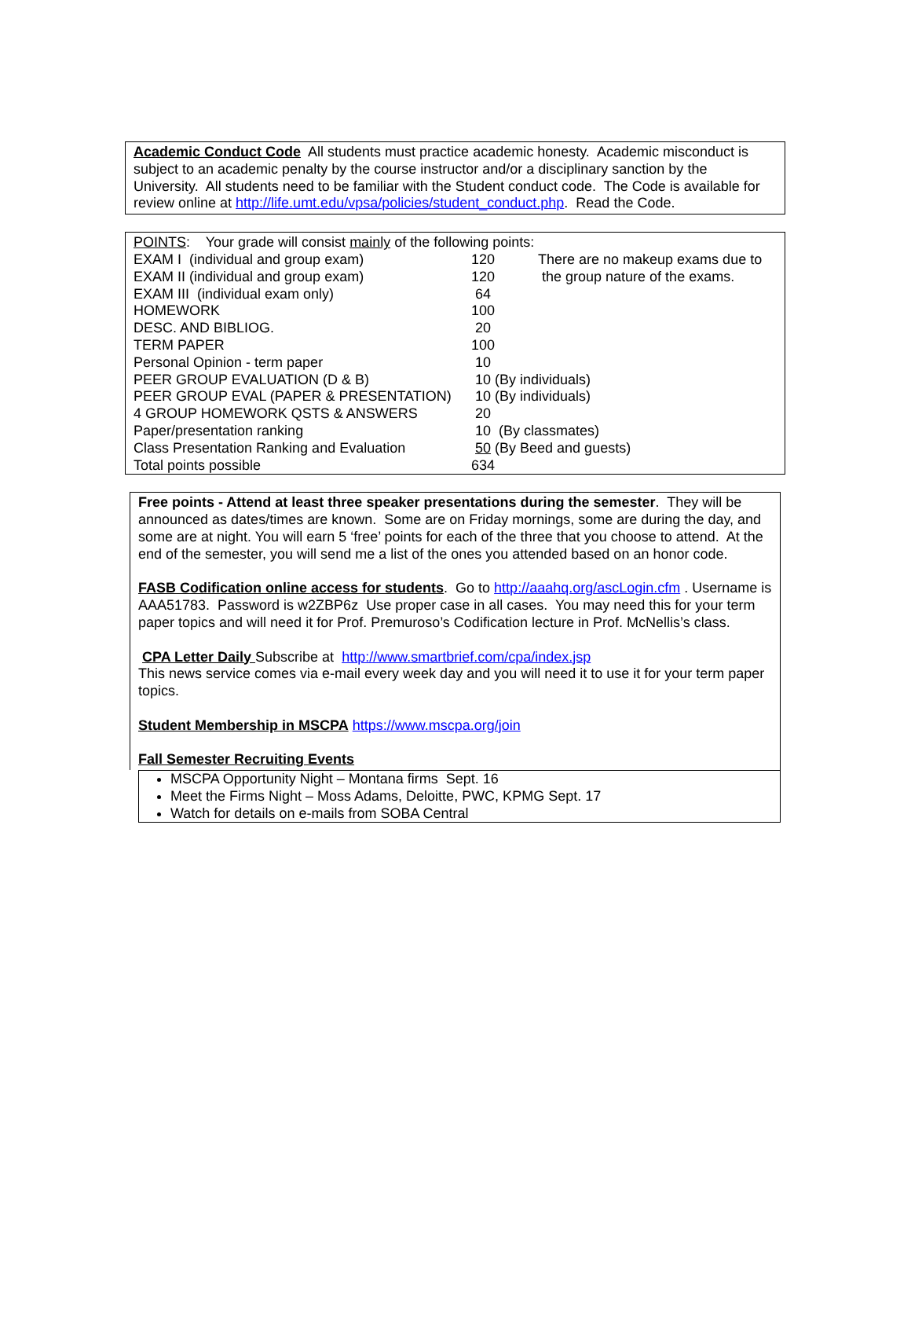Academic Conduct Code All students must practice academic honesty. Academic misconduct is subject to an academic penalty by the course instructor and/or a disciplinary sanction by the University. All students need to be familiar with the Student conduct code. The Code is available for review online at http://life.umt.edu/vpsa/policies/student_conduct.php. Read the Code.
POINTS: Your grade will consist mainly of the following points:
| EXAM I (individual and group exam) | 120 | There are no makeup exams due to |
| EXAM II (individual and group exam) | 120 | the group nature of the exams. |
| EXAM III (individual exam only) | 64 | |
| HOMEWORK | 100 | |
| DESC. AND BIBLIOG. | 20 | |
| TERM PAPER | 100 | |
| Personal Opinion - term paper | 10 | |
| PEER GROUP EVALUATION (D & B) | 10 (By individuals) | |
| PEER GROUP EVAL (PAPER & PRESENTATION) | 10 (By individuals) | |
| 4 GROUP HOMEWORK QSTS & ANSWERS | 20 | |
| Paper/presentation ranking | 10 (By classmates) | |
| Class Presentation Ranking and Evaluation | 50 (By Beed and guests) | |
| Total points possible | 634 | |
Free points - Attend at least three speaker presentations during the semester. They will be announced as dates/times are known. Some are on Friday mornings, some are during the day, and some are at night. You will earn 5 ‘free’ points for each of the three that you choose to attend. At the end of the semester, you will send me a list of the ones you attended based on an honor code.
FASB Codification online access for students. Go to http://aaahq.org/ascLogin.cfm . Username is AAA51783. Password is w2ZBP6z Use proper case in all cases. You may need this for your term paper topics and will need it for Prof. Premuroso’s Codification lecture in Prof. McNellis’s class.
CPA Letter Daily Subscribe at http://www.smartbrief.com/cpa/index.jsp
This news service comes via e-mail every week day and you will need it to use it for your term paper topics.
Student Membership in MSCPA https://www.mscpa.org/join
Fall Semester Recruiting Events
MSCPA Opportunity Night – Montana firms Sept. 16
Meet the Firms Night – Moss Adams, Deloitte, PWC, KPMG Sept. 17
Watch for details on e-mails from SOBA Central